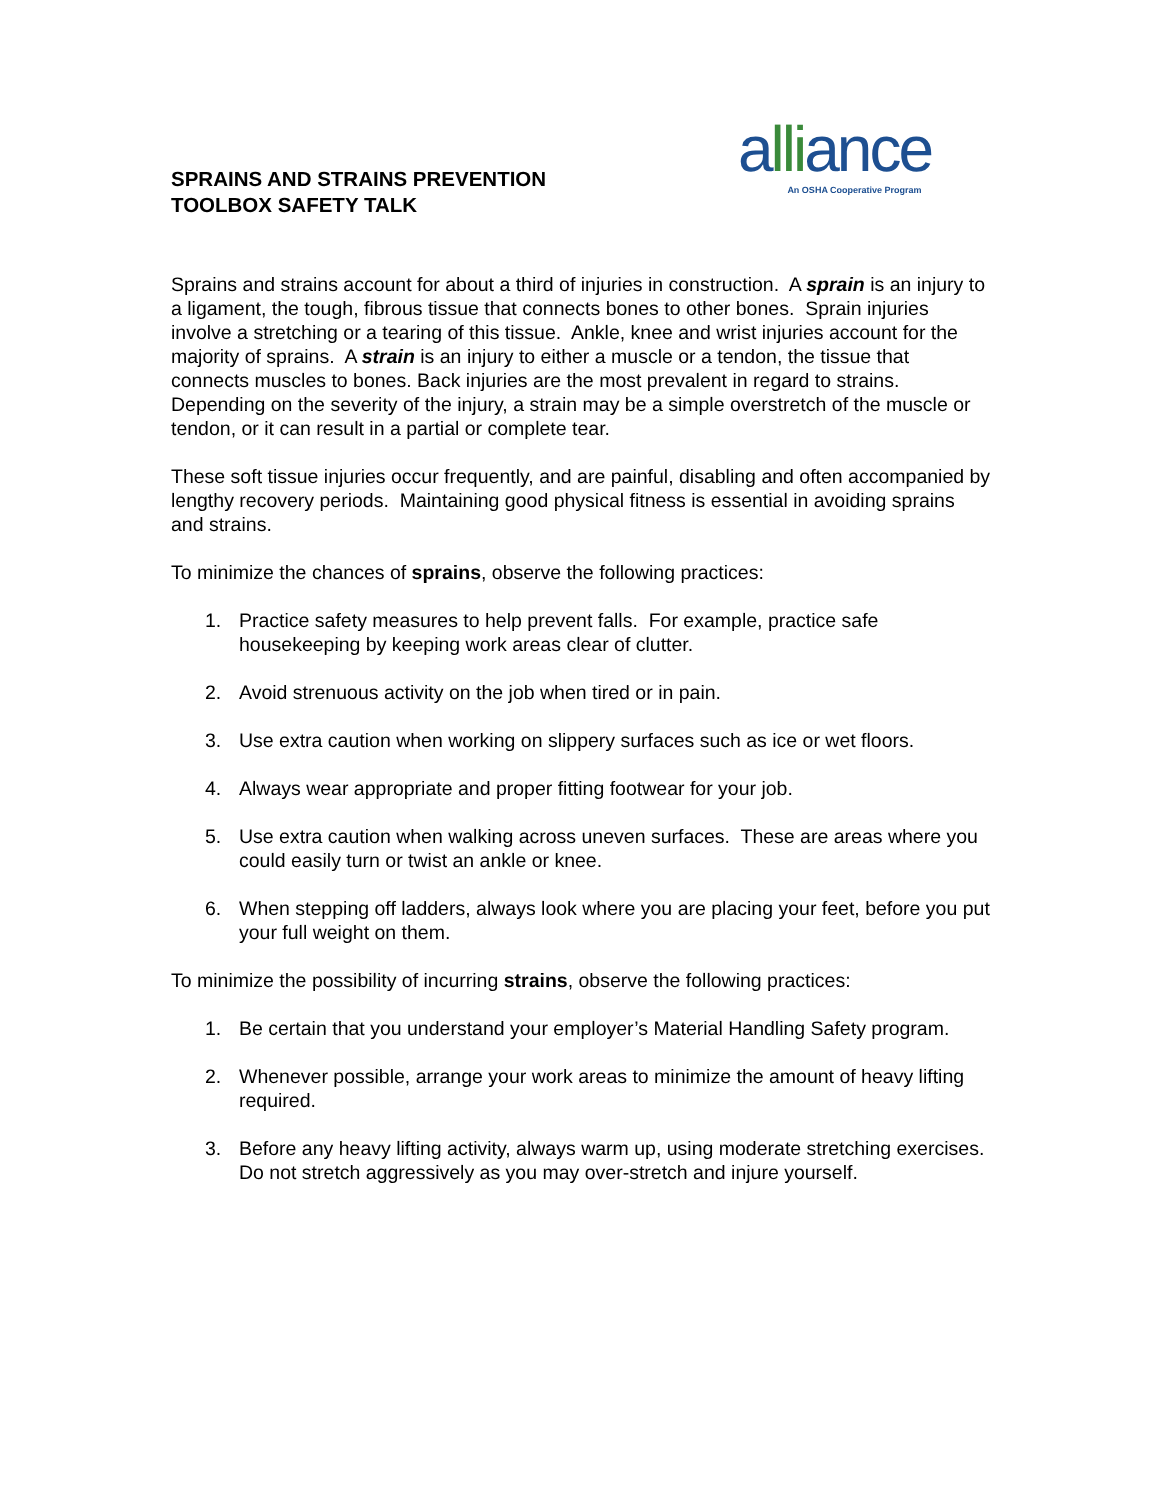SPRAINS AND STRAINS PREVENTION
TOOLBOX SAFETY TALK
alliance
An OSHA Cooperative Program
Sprains and strains account for about a third of injuries in construction. A sprain is an injury to a ligament, the tough, fibrous tissue that connects bones to other bones. Sprain injuries involve a stretching or a tearing of this tissue. Ankle, knee and wrist injuries account for the majority of sprains. A strain is an injury to either a muscle or a tendon, the tissue that connects muscles to bones. Back injuries are the most prevalent in regard to strains. Depending on the severity of the injury, a strain may be a simple overstretch of the muscle or tendon, or it can result in a partial or complete tear.
These soft tissue injuries occur frequently, and are painful, disabling and often accompanied by lengthy recovery periods. Maintaining good physical fitness is essential in avoiding sprains and strains.
To minimize the chances of sprains, observe the following practices:
1. Practice safety measures to help prevent falls. For example, practice safe housekeeping by keeping work areas clear of clutter.
2. Avoid strenuous activity on the job when tired or in pain.
3. Use extra caution when working on slippery surfaces such as ice or wet floors.
4. Always wear appropriate and proper fitting footwear for your job.
5. Use extra caution when walking across uneven surfaces. These are areas where you could easily turn or twist an ankle or knee.
6. When stepping off ladders, always look where you are placing your feet, before you put your full weight on them.
To minimize the possibility of incurring strains, observe the following practices:
1. Be certain that you understand your employer’s Material Handling Safety program.
2. Whenever possible, arrange your work areas to minimize the amount of heavy lifting required.
3. Before any heavy lifting activity, always warm up, using moderate stretching exercises. Do not stretch aggressively as you may over-stretch and injure yourself.